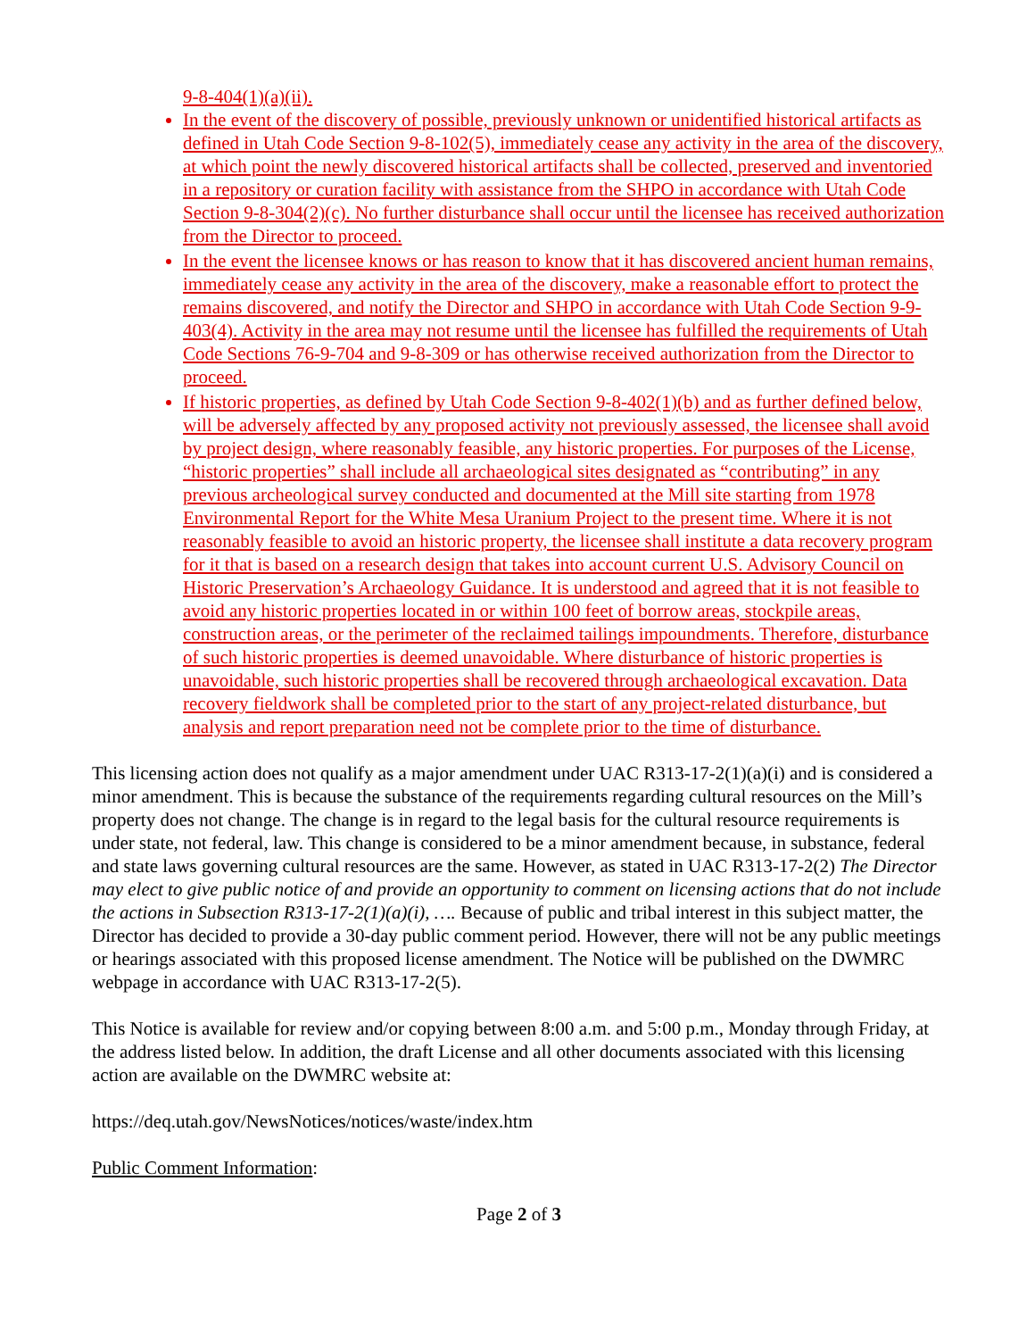9-8-404(1)(a)(ii).
In the event of the discovery of possible, previously unknown or unidentified historical artifacts as defined in Utah Code Section 9-8-102(5), immediately cease any activity in the area of the discovery, at which point the newly discovered historical artifacts shall be collected, preserved and inventoried in a repository or curation facility with assistance from the SHPO in accordance with Utah Code Section 9-8-304(2)(c). No further disturbance shall occur until the licensee has received authorization from the Director to proceed.
In the event the licensee knows or has reason to know that it has discovered ancient human remains, immediately cease any activity in the area of the discovery, make a reasonable effort to protect the remains discovered, and notify the Director and SHPO in accordance with Utah Code Section 9-9-403(4). Activity in the area may not resume until the licensee has fulfilled the requirements of Utah Code Sections 76-9-704 and 9-8-309 or has otherwise received authorization from the Director to proceed.
If historic properties, as defined by Utah Code Section 9-8-402(1)(b) and as further defined below, will be adversely affected by any proposed activity not previously assessed, the licensee shall avoid by project design, where reasonably feasible, any historic properties. For purposes of the License, “historic properties” shall include all archaeological sites designated as “contributing” in any previous archeological survey conducted and documented at the Mill site starting from 1978 Environmental Report for the White Mesa Uranium Project to the present time. Where it is not reasonably feasible to avoid an historic property, the licensee shall institute a data recovery program for it that is based on a research design that takes into account current U.S. Advisory Council on Historic Preservation’s Archaeology Guidance. It is understood and agreed that it is not feasible to avoid any historic properties located in or within 100 feet of borrow areas, stockpile areas, construction areas, or the perimeter of the reclaimed tailings impoundments. Therefore, disturbance of such historic properties is deemed unavoidable. Where disturbance of historic properties is unavoidable, such historic properties shall be recovered through archaeological excavation. Data recovery fieldwork shall be completed prior to the start of any project-related disturbance, but analysis and report preparation need not be complete prior to the time of disturbance.
This licensing action does not qualify as a major amendment under UAC R313-17-2(1)(a)(i) and is considered a minor amendment. This is because the substance of the requirements regarding cultural resources on the Mill’s property does not change. The change is in regard to the legal basis for the cultural resource requirements is under state, not federal, law. This change is considered to be a minor amendment because, in substance, federal and state laws governing cultural resources are the same. However, as stated in UAC R313-17-2(2) The Director may elect to give public notice of and provide an opportunity to comment on licensing actions that do not include the actions in Subsection R313-17-2(1)(a)(i), …. Because of public and tribal interest in this subject matter, the Director has decided to provide a 30-day public comment period. However, there will not be any public meetings or hearings associated with this proposed license amendment. The Notice will be published on the DWMRC webpage in accordance with UAC R313-17-2(5).
This Notice is available for review and/or copying between 8:00 a.m. and 5:00 p.m., Monday through Friday, at the address listed below. In addition, the draft License and all other documents associated with this licensing action are available on the DWMRC website at:
https://deq.utah.gov/NewsNotices/notices/waste/index.htm
Public Comment Information:
Page 2 of 3